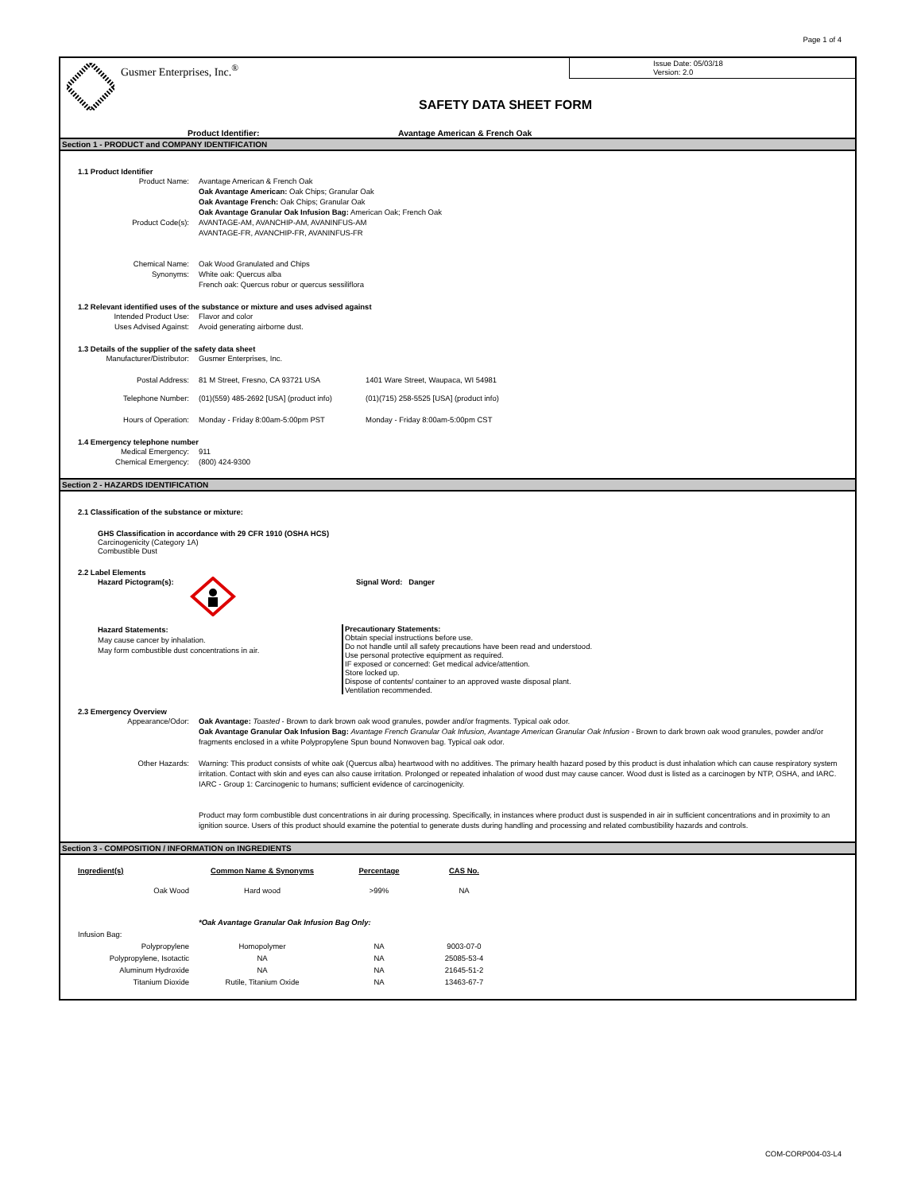Page 1 of 4
Gusmer Enterprises, Inc.<sup>®</sup>
Issue Date: 05/03/18
Version: 2.0
SAFETY DATA SHEET FORM
Product Identifier: Avantage American & French Oak
Section 1 - PRODUCT and COMPANY IDENTIFICATION
1.1 Product Identifier
Product Name: Avantage American & French Oak
Oak Avantage American: Oak Chips; Granular Oak
Oak Avantage French: Oak Chips; Granular Oak
Oak Avantage Granular Oak Infusion Bag: American Oak; French Oak
Product Code(s): AVANTAGE-AM, AVANCHIP-AM, AVANINFUS-AM
AVANTAGE-FR, AVANCHIP-FR, AVANINFUS-FR
Chemical Name: Oak Wood Granulated and Chips
Synonyms: White oak: Quercus alba
French oak: Quercus robur or quercus sessiliflora
1.2 Relevant identified uses of the substance or mixture and uses advised against
Intended Product Use: Flavor and color
Uses Advised Against: Avoid generating airborne dust.
1.3 Details of the supplier of the safety data sheet
Manufacturer/Distributor: Gusmer Enterprises, Inc.
Postal Address: 81 M Street, Fresno, CA 93721 USA 1401 Ware Street, Waupaca, WI 54981
Telephone Number: (01)(559) 485-2692 [USA] (product info) (01)(715) 258-5525 [USA] (product info)
Hours of Operation: Monday - Friday 8:00am-5:00pm PST Monday - Friday 8:00am-5:00pm CST
1.4 Emergency telephone number
Medical Emergency: 911
Chemical Emergency: (800) 424-9300
Section 2 - HAZARDS IDENTIFICATION
2.1 Classification of the substance or mixture:
GHS Classification in accordance with 29 CFR 1910 (OSHA HCS)
Carcinogenicity (Category 1A)
Combustible Dust
2.2 Label Elements
Hazard Pictogram(s): Signal Word: Danger
Hazard Statements:
May cause cancer by inhalation.
May form combustible dust concentrations in air.
Precautionary Statements:
Obtain special instructions before use.
Do not handle until all safety precautions have been read and understood.
Use personal protective equipment as required.
IF exposed or concerned: Get medical advice/attention.
Store locked up.
Dispose of contents/ container to an approved waste disposal plant.
Ventilation recommended.
2.3 Emergency Overview
Appearance/Odor: Oak Avantage: Toasted - Brown to dark brown oak wood granules, powder and/or fragments. Typical oak odor.
Oak Avantage Granular Oak Infusion Bag: Avantage French Granular Oak Infusion, Avantage American Granular Oak Infusion - Brown to dark brown oak wood granules, powder and/or fragments enclosed in a white Polypropylene Spun bound Nonwoven bag. Typical oak odor.
Other Hazards: Warning: This product consists of white oak (Quercus alba) heartwood with no additives. The primary health hazard posed by this product is dust inhalation which can cause respiratory system irritation. Contact with skin and eyes can also cause irritation. Prolonged or repeated inhalation of wood dust may cause cancer. Wood dust is listed as a carcinogen by NTP, OSHA, and IARC. IARC - Group 1: Carcinogenic to humans; sufficient evidence of carcinogenicity.
Product may form combustible dust concentrations in air during processing. Specifically, in instances where product dust is suspended in air in sufficient concentrations and in proximity to an ignition source. Users of this product should examine the potential to generate dusts during handling and processing and related combustibility hazards and controls.
Section 3 - COMPOSITION / INFORMATION on INGREDIENTS
| Ingredient(s) | Common Name & Synonyms | Percentage | CAS No. |
| --- | --- | --- | --- |
| Oak Wood | Hard wood | >99% | NA |
| | *Oak Avantage Granular Oak Infusion Bag Only: | | |
| Infusion Bag: | | | |
| Polypropylene | Homopolymer | NA | 9003-07-0 |
| Polypropylene, Isotactic | NA | NA | 25085-53-4 |
| Aluminum Hydroxide | NA | NA | 21645-51-2 |
| Titanium Dioxide | Rutile, Titanium Oxide | NA | 13463-67-7 |
COM-CORP004-03-L4